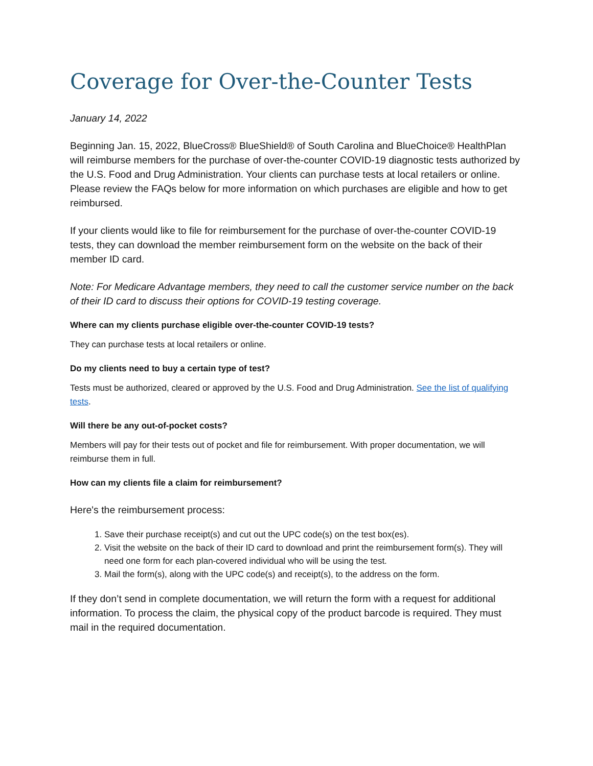Coverage for Over-the-Counter Tests
January 14, 2022
Beginning Jan. 15, 2022, BlueCross® BlueShield® of South Carolina and BlueChoice® HealthPlan will reimburse members for the purchase of over-the-counter COVID-19 diagnostic tests authorized by the U.S. Food and Drug Administration. Your clients can purchase tests at local retailers or online. Please review the FAQs below for more information on which purchases are eligible and how to get reimbursed.
If your clients would like to file for reimbursement for the purchase of over-the-counter COVID-19 tests, they can download the member reimbursement form on the website on the back of their member ID card.
Note: For Medicare Advantage members, they need to call the customer service number on the back of their ID card to discuss their options for COVID-19 testing coverage.
Where can my clients purchase eligible over-the-counter COVID-19 tests?
They can purchase tests at local retailers or online.
Do my clients need to buy a certain type of test?
Tests must be authorized, cleared or approved by the U.S. Food and Drug Administration. See the list of qualifying tests.
Will there be any out-of-pocket costs?
Members will pay for their tests out of pocket and file for reimbursement. With proper documentation, we will reimburse them in full.
How can my clients file a claim for reimbursement?
Here's the reimbursement process:
1. Save their purchase receipt(s) and cut out the UPC code(s) on the test box(es).
2. Visit the website on the back of their ID card to download and print the reimbursement form(s). They will need one form for each plan-covered individual who will be using the test.
3. Mail the form(s), along with the UPC code(s) and receipt(s), to the address on the form.
If they don’t send in complete documentation, we will return the form with a request for additional information. To process the claim, the physical copy of the product barcode is required. They must mail in the required documentation.